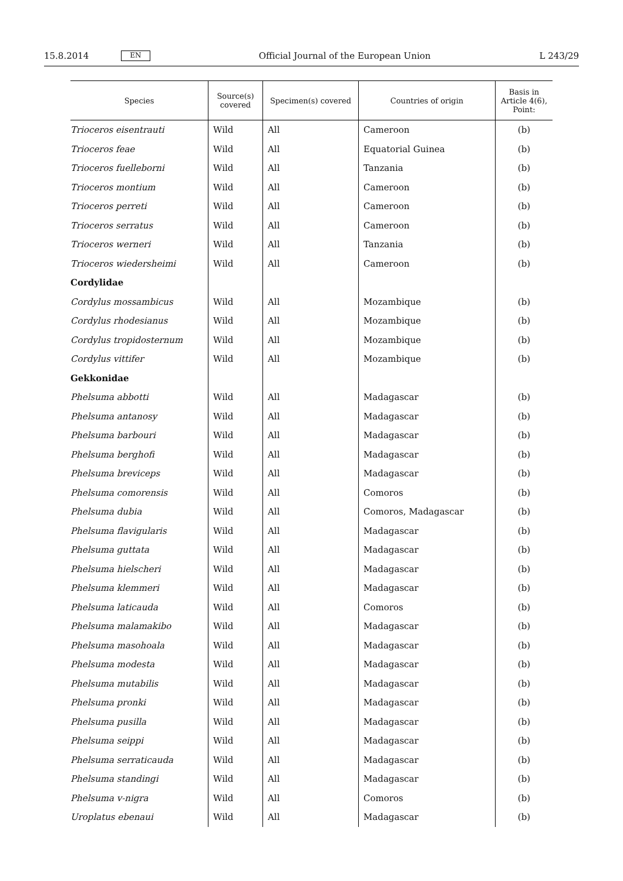15.8.2014 EN Official Journal of the European Union L 243/29
| Species | Source(s) covered | Specimen(s) covered | Countries of origin | Basis in Article 4(6), Point: |
| --- | --- | --- | --- | --- |
| Trioceros eisentrauti | Wild | All | Cameroon | (b) |
| Trioceros feae | Wild | All | Equatorial Guinea | (b) |
| Trioceros fuelleborni | Wild | All | Tanzania | (b) |
| Trioceros montium | Wild | All | Cameroon | (b) |
| Trioceros perreti | Wild | All | Cameroon | (b) |
| Trioceros serratus | Wild | All | Cameroon | (b) |
| Trioceros werneri | Wild | All | Tanzania | (b) |
| Trioceros wiedersheimi | Wild | All | Cameroon | (b) |
| Cordylidae | | | | |
| Cordylus mossambicus | Wild | All | Mozambique | (b) |
| Cordylus rhodesianus | Wild | All | Mozambique | (b) |
| Cordylus tropidosternum | Wild | All | Mozambique | (b) |
| Cordylus vittifer | Wild | All | Mozambique | (b) |
| Gekkonidae | | | | |
| Phelsuma abbotti | Wild | All | Madagascar | (b) |
| Phelsuma antanosy | Wild | All | Madagascar | (b) |
| Phelsuma barbouri | Wild | All | Madagascar | (b) |
| Phelsuma berghofi | Wild | All | Madagascar | (b) |
| Phelsuma breviceps | Wild | All | Madagascar | (b) |
| Phelsuma comorensis | Wild | All | Comoros | (b) |
| Phelsuma dubia | Wild | All | Comoros, Madagascar | (b) |
| Phelsuma flavigularis | Wild | All | Madagascar | (b) |
| Phelsuma guttata | Wild | All | Madagascar | (b) |
| Phelsuma hielscheri | Wild | All | Madagascar | (b) |
| Phelsuma klemmeri | Wild | All | Madagascar | (b) |
| Phelsuma laticauda | Wild | All | Comoros | (b) |
| Phelsuma malamakibo | Wild | All | Madagascar | (b) |
| Phelsuma masohoala | Wild | All | Madagascar | (b) |
| Phelsuma modesta | Wild | All | Madagascar | (b) |
| Phelsuma mutabilis | Wild | All | Madagascar | (b) |
| Phelsuma pronki | Wild | All | Madagascar | (b) |
| Phelsuma pusilla | Wild | All | Madagascar | (b) |
| Phelsuma seippi | Wild | All | Madagascar | (b) |
| Phelsuma serraticauda | Wild | All | Madagascar | (b) |
| Phelsuma standingi | Wild | All | Madagascar | (b) |
| Phelsuma v-nigra | Wild | All | Comoros | (b) |
| Uroplatus ebenaui | Wild | All | Madagascar | (b) |